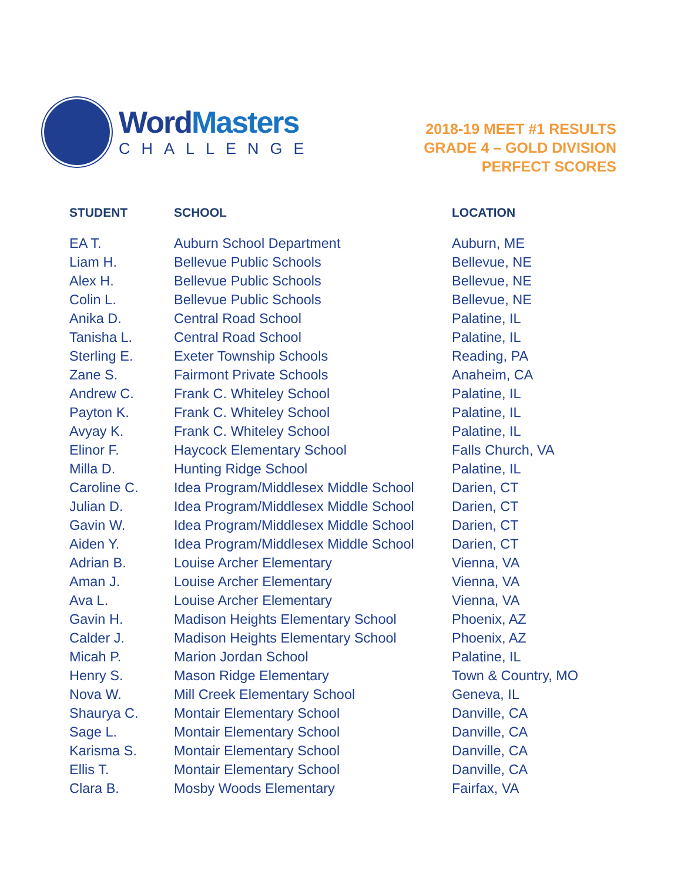WordMasters
CHALLENGE
2018-19 MEET #1 RESULTS
GRADE 4 – GOLD DIVISION
PERFECT SCORES
| STUDENT | SCHOOL | LOCATION |
| --- | --- | --- |
| EA T. | Auburn School Department | Auburn, ME |
| Liam H. | Bellevue Public Schools | Bellevue, NE |
| Alex H. | Bellevue Public Schools | Bellevue, NE |
| Colin L. | Bellevue Public Schools | Bellevue, NE |
| Anika D. | Central Road School | Palatine, IL |
| Tanisha L. | Central Road School | Palatine, IL |
| Sterling E. | Exeter Township Schools | Reading, PA |
| Zane S. | Fairmont Private Schools | Anaheim, CA |
| Andrew C. | Frank C. Whiteley School | Palatine, IL |
| Payton K. | Frank C. Whiteley School | Palatine, IL |
| Avyay K. | Frank C. Whiteley School | Palatine, IL |
| Elinor F. | Haycock Elementary School | Falls Church, VA |
| Milla D. | Hunting Ridge School | Palatine, IL |
| Caroline C. | Idea Program/Middlesex Middle School | Darien, CT |
| Julian D. | Idea Program/Middlesex Middle School | Darien, CT |
| Gavin W. | Idea Program/Middlesex Middle School | Darien, CT |
| Aiden Y. | Idea Program/Middlesex Middle School | Darien, CT |
| Adrian B. | Louise Archer Elementary | Vienna, VA |
| Aman J. | Louise Archer Elementary | Vienna, VA |
| Ava L. | Louise Archer Elementary | Vienna, VA |
| Gavin H. | Madison Heights Elementary School | Phoenix, AZ |
| Calder J. | Madison Heights Elementary School | Phoenix, AZ |
| Micah P. | Marion Jordan School | Palatine, IL |
| Henry S. | Mason Ridge Elementary | Town & Country, MO |
| Nova W. | Mill Creek Elementary School | Geneva, IL |
| Shaurya C. | Montair Elementary School | Danville, CA |
| Sage L. | Montair Elementary School | Danville, CA |
| Karisma S. | Montair Elementary School | Danville, CA |
| Ellis T. | Montair Elementary School | Danville, CA |
| Clara B. | Mosby Woods Elementary | Fairfax, VA |